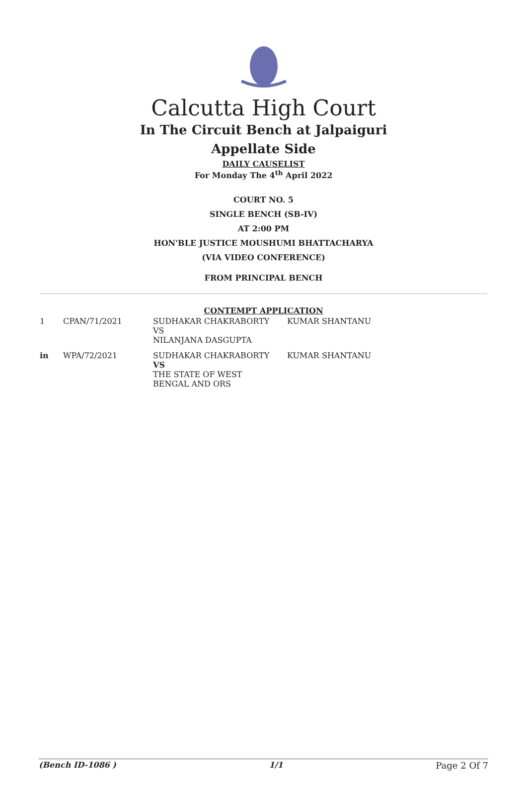Calcutta High Court
In The Circuit Bench at Jalpaiguri
Appellate Side
DAILY CAUSELIST
For Monday The 4<sup>th</sup> April 2022
COURT NO. 5
SINGLE BENCH (SB-IV)
AT 2:00 PM
HON'BLE JUSTICE MOUSHUMI BHATTACHARYA
(VIA VIDEO CONFERENCE)
FROM PRINCIPAL BENCH
CONTEMPT APPLICATION
| 1 | CPAN/71/2021 | SUDHAKAR CHAKRABORTY VS NILANJANA DASGUPTA | KUMAR SHANTANU |
| in | WPA/72/2021 | SUDHAKAR CHAKRABORTY VS THE STATE OF WEST BENGAL AND ORS | KUMAR SHANTANU |
(Bench ID-1086 ) 1/1 Page 2 Of 7